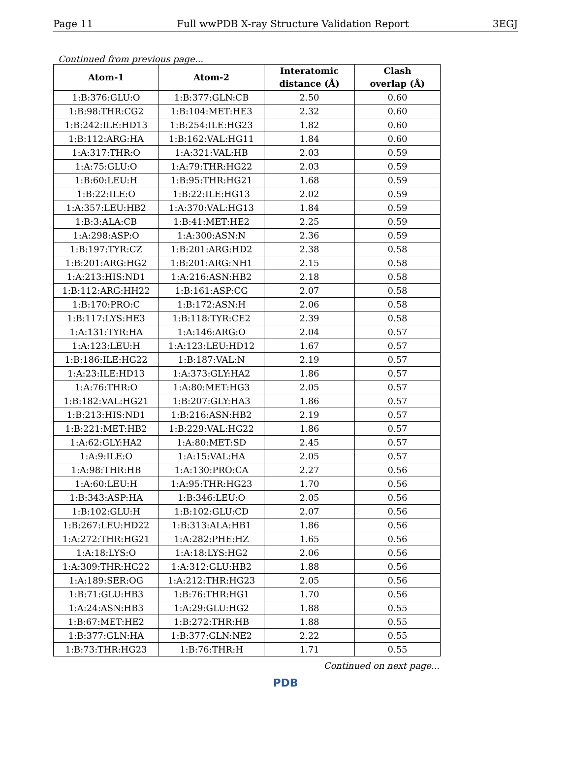Page 11 Full wwPDB X-ray Structure Validation Report 3EGJ
Continued from previous page...
| Atom-1 | Atom-2 | Interatomic distance (Å) | Clash overlap (Å) |
| --- | --- | --- | --- |
| 1:B:376:GLU:O | 1:B:377:GLN:CB | 2.50 | 0.60 |
| 1:B:98:THR:CG2 | 1:B:104:MET:HE3 | 2.32 | 0.60 |
| 1:B:242:ILE:HD13 | 1:B:254:ILE:HG23 | 1.82 | 0.60 |
| 1:B:112:ARG:HA | 1:B:162:VAL:HG11 | 1.84 | 0.60 |
| 1:A:317:THR:O | 1:A:321:VAL:HB | 2.03 | 0.59 |
| 1:A:75:GLU:O | 1:A:79:THR:HG22 | 2.03 | 0.59 |
| 1:B:60:LEU:H | 1:B:95:THR:HG21 | 1.68 | 0.59 |
| 1:B:22:ILE:O | 1:B:22:ILE:HG13 | 2.02 | 0.59 |
| 1:A:357:LEU:HB2 | 1:A:370:VAL:HG13 | 1.84 | 0.59 |
| 1:B:3:ALA:CB | 1:B:41:MET:HE2 | 2.25 | 0.59 |
| 1:A:298:ASP:O | 1:A:300:ASN:N | 2.36 | 0.59 |
| 1:B:197:TYR:CZ | 1:B:201:ARG:HD2 | 2.38 | 0.58 |
| 1:B:201:ARG:HG2 | 1:B:201:ARG:NH1 | 2.15 | 0.58 |
| 1:A:213:HIS:ND1 | 1:A:216:ASN:HB2 | 2.18 | 0.58 |
| 1:B:112:ARG:HH22 | 1:B:161:ASP:CG | 2.07 | 0.58 |
| 1:B:170:PRO:C | 1:B:172:ASN:H | 2.06 | 0.58 |
| 1:B:117:LYS:HE3 | 1:B:118:TYR:CE2 | 2.39 | 0.58 |
| 1:A:131:TYR:HA | 1:A:146:ARG:O | 2.04 | 0.57 |
| 1:A:123:LEU:H | 1:A:123:LEU:HD12 | 1.67 | 0.57 |
| 1:B:186:ILE:HG22 | 1:B:187:VAL:N | 2.19 | 0.57 |
| 1:A:23:ILE:HD13 | 1:A:373:GLY:HA2 | 1.86 | 0.57 |
| 1:A:76:THR:O | 1:A:80:MET:HG3 | 2.05 | 0.57 |
| 1:B:182:VAL:HG21 | 1:B:207:GLY:HA3 | 1.86 | 0.57 |
| 1:B:213:HIS:ND1 | 1:B:216:ASN:HB2 | 2.19 | 0.57 |
| 1:B:221:MET:HB2 | 1:B:229:VAL:HG22 | 1.86 | 0.57 |
| 1:A:62:GLY:HA2 | 1:A:80:MET:SD | 2.45 | 0.57 |
| 1:A:9:ILE:O | 1:A:15:VAL:HA | 2.05 | 0.57 |
| 1:A:98:THR:HB | 1:A:130:PRO:CA | 2.27 | 0.56 |
| 1:A:60:LEU:H | 1:A:95:THR:HG23 | 1.70 | 0.56 |
| 1:B:343:ASP:HA | 1:B:346:LEU:O | 2.05 | 0.56 |
| 1:B:102:GLU:H | 1:B:102:GLU:CD | 2.07 | 0.56 |
| 1:B:267:LEU:HD22 | 1:B:313:ALA:HB1 | 1.86 | 0.56 |
| 1:A:272:THR:HG21 | 1:A:282:PHE:HZ | 1.65 | 0.56 |
| 1:A:18:LYS:O | 1:A:18:LYS:HG2 | 2.06 | 0.56 |
| 1:A:309:THR:HG22 | 1:A:312:GLU:HB2 | 1.88 | 0.56 |
| 1:A:189:SER:OG | 1:A:212:THR:HG23 | 2.05 | 0.56 |
| 1:B:71:GLU:HB3 | 1:B:76:THR:HG1 | 1.70 | 0.56 |
| 1:A:24:ASN:HB3 | 1:A:29:GLU:HG2 | 1.88 | 0.55 |
| 1:B:67:MET:HE2 | 1:B:272:THR:HB | 1.88 | 0.55 |
| 1:B:377:GLN:HA | 1:B:377:GLN:NE2 | 2.22 | 0.55 |
| 1:B:73:THR:HG23 | 1:B:76:THR:H | 1.71 | 0.55 |
Continued on next page...
PDB